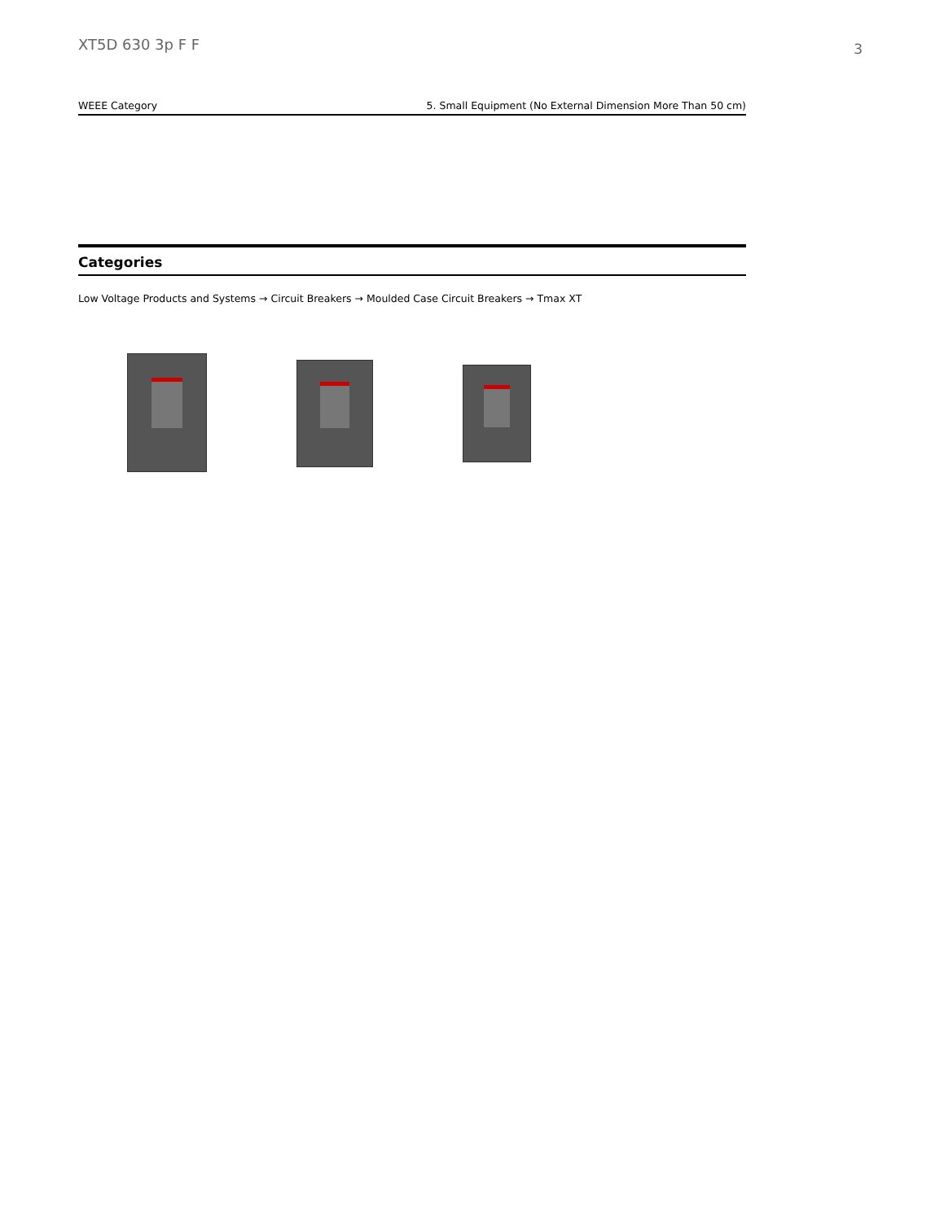XT5D 630 3p F F
3
| WEEE Category | 5. Small Equipment (No External Dimension More Than 50 cm) |
Categories
Low Voltage Products and Systems → Circuit Breakers → Moulded Case Circuit Breakers → Tmax XT